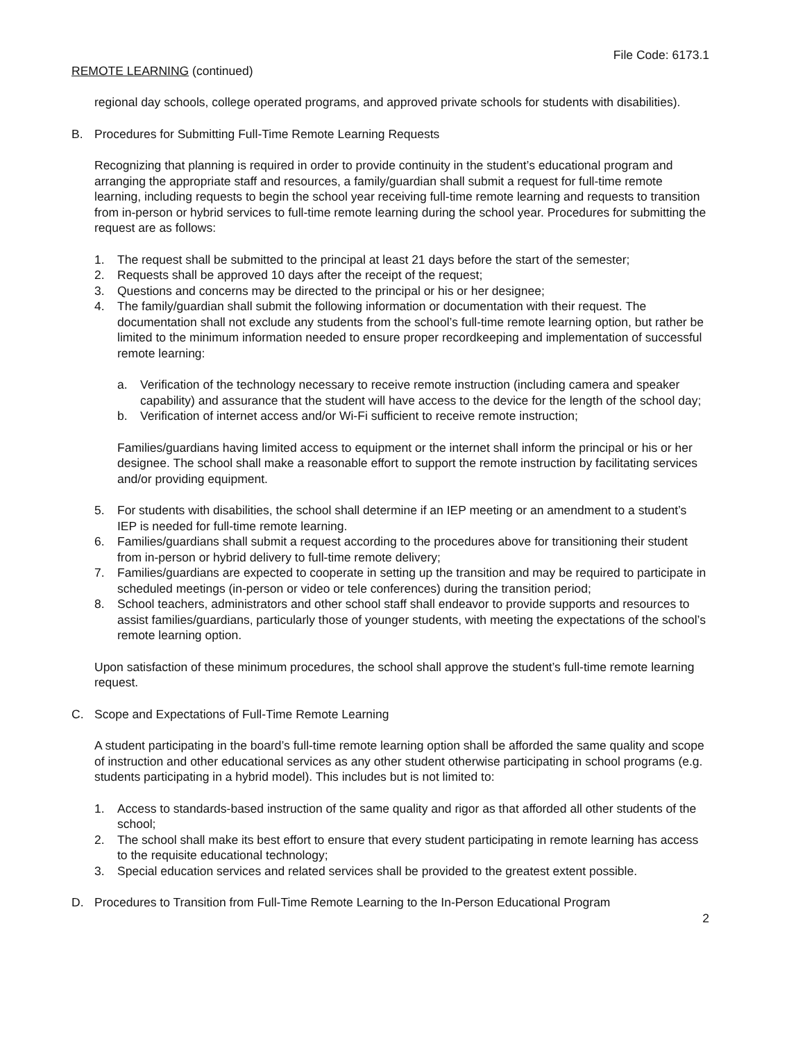File Code: 6173.1
REMOTE LEARNING (continued)
regional day schools, college operated programs, and approved private schools for students with disabilities).
B. Procedures for Submitting Full-Time Remote Learning Requests
Recognizing that planning is required in order to provide continuity in the student’s educational program and arranging the appropriate staff and resources, a family/guardian shall submit a request for full-time remote learning, including requests to begin the school year receiving full-time remote learning and requests to transition from in-person or hybrid services to full-time remote learning during the school year. Procedures for submitting the request are as follows:
1. The request shall be submitted to the principal at least 21 days before the start of the semester;
2. Requests shall be approved 10 days after the receipt of the request;
3. Questions and concerns may be directed to the principal or his or her designee;
4. The family/guardian shall submit the following information or documentation with their request. The documentation shall not exclude any students from the school’s full-time remote learning option, but rather be limited to the minimum information needed to ensure proper recordkeeping and implementation of successful remote learning:
a. Verification of the technology necessary to receive remote instruction (including camera and speaker capability) and assurance that the student will have access to the device for the length of the school day;
b. Verification of internet access and/or Wi-Fi sufficient to receive remote instruction;
Families/guardians having limited access to equipment or the internet shall inform the principal or his or her designee. The school shall make a reasonable effort to support the remote instruction by facilitating services and/or providing equipment.
5. For students with disabilities, the school shall determine if an IEP meeting or an amendment to a student’s IEP is needed for full-time remote learning.
6. Families/guardians shall submit a request according to the procedures above for transitioning their student from in-person or hybrid delivery to full-time remote delivery;
7. Families/guardians are expected to cooperate in setting up the transition and may be required to participate in scheduled meetings (in-person or video or tele conferences) during the transition period;
8. School teachers, administrators and other school staff shall endeavor to provide supports and resources to assist families/guardians, particularly those of younger students, with meeting the expectations of the school’s remote learning option.
Upon satisfaction of these minimum procedures, the school shall approve the student’s full-time remote learning request.
C. Scope and Expectations of Full-Time Remote Learning
A student participating in the board’s full-time remote learning option shall be afforded the same quality and scope of instruction and other educational services as any other student otherwise participating in school programs (e.g. students participating in a hybrid model). This includes but is not limited to:
1. Access to standards-based instruction of the same quality and rigor as that afforded all other students of the school;
2. The school shall make its best effort to ensure that every student participating in remote learning has access to the requisite educational technology;
3. Special education services and related services shall be provided to the greatest extent possible.
D. Procedures to Transition from Full-Time Remote Learning to the In-Person Educational Program
2